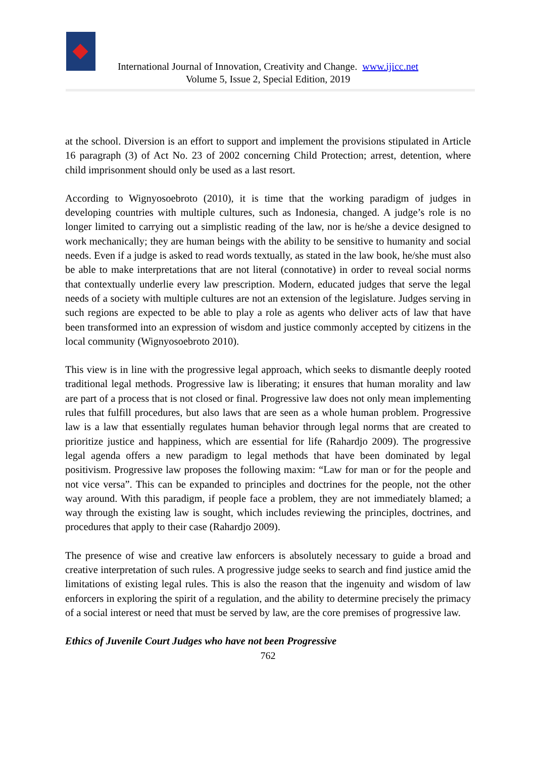International Journal of Innovation, Creativity and Change. www.ijicc.net
Volume 5, Issue 2, Special Edition, 2019
at the school. Diversion is an effort to support and implement the provisions stipulated in Article 16 paragraph (3) of Act No. 23 of 2002 concerning Child Protection; arrest, detention, where child imprisonment should only be used as a last resort.
According to Wignyosoebroto (2010), it is time that the working paradigm of judges in developing countries with multiple cultures, such as Indonesia, changed. A judge’s role is no longer limited to carrying out a simplistic reading of the law, nor is he/she a device designed to work mechanically; they are human beings with the ability to be sensitive to humanity and social needs. Even if a judge is asked to read words textually, as stated in the law book, he/she must also be able to make interpretations that are not literal (connotative) in order to reveal social norms that contextually underlie every law prescription. Modern, educated judges that serve the legal needs of a society with multiple cultures are not an extension of the legislature. Judges serving in such regions are expected to be able to play a role as agents who deliver acts of law that have been transformed into an expression of wisdom and justice commonly accepted by citizens in the local community (Wignyosoebroto 2010).
This view is in line with the progressive legal approach, which seeks to dismantle deeply rooted traditional legal methods. Progressive law is liberating; it ensures that human morality and law are part of a process that is not closed or final. Progressive law does not only mean implementing rules that fulfill procedures, but also laws that are seen as a whole human problem. Progressive law is a law that essentially regulates human behavior through legal norms that are created to prioritize justice and happiness, which are essential for life (Rahardjo 2009). The progressive legal agenda offers a new paradigm to legal methods that have been dominated by legal positivism. Progressive law proposes the following maxim: “Law for man or for the people and not vice versa”. This can be expanded to principles and doctrines for the people, not the other way around. With this paradigm, if people face a problem, they are not immediately blamed; a way through the existing law is sought, which includes reviewing the principles, doctrines, and procedures that apply to their case (Rahardjo 2009).
The presence of wise and creative law enforcers is absolutely necessary to guide a broad and creative interpretation of such rules. A progressive judge seeks to search and find justice amid the limitations of existing legal rules. This is also the reason that the ingenuity and wisdom of law enforcers in exploring the spirit of a regulation, and the ability to determine precisely the primacy of a social interest or need that must be served by law, are the core premises of progressive law.
Ethics of Juvenile Court Judges who have not been Progressive
762